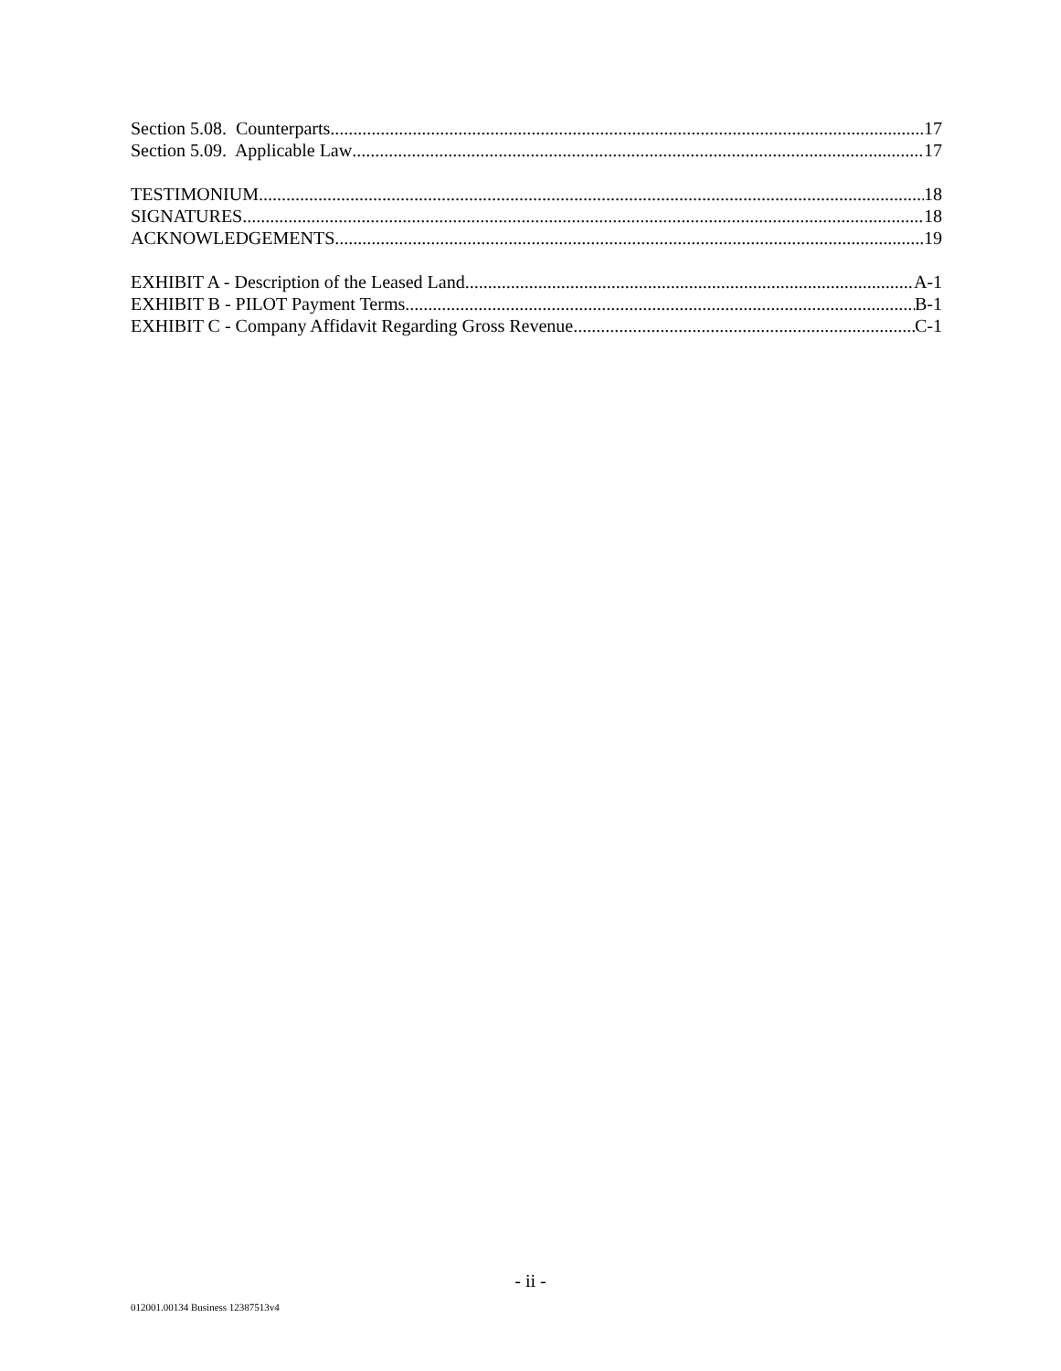Section 5.08. Counterparts 17
Section 5.09. Applicable Law 17
TESTIMONIUM 18
SIGNATURES 18
ACKNOWLEDGEMENTS 19
EXHIBIT A - Description of the Leased Land A-1
EXHIBIT B - PILOT Payment Terms B-1
EXHIBIT C - Company Affidavit Regarding Gross Revenue C-1
- ii -
012001.00134 Business 12387513v4